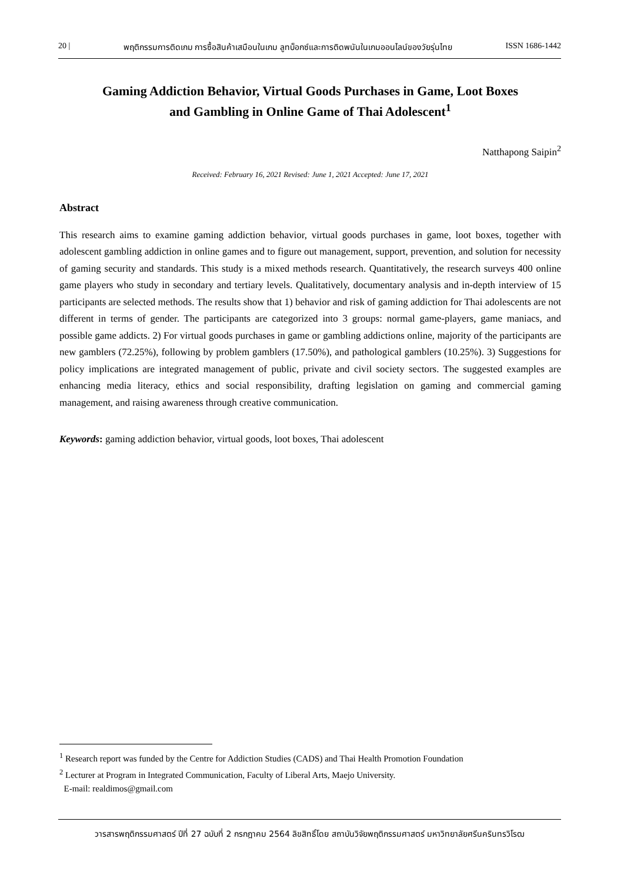20 | พฤติกรรมการติดเกม การซื้อสินค้าเสมือนในเกม ลูทบ็อกซ์และการติดพนันในเกมออนไลน์ของวัยรุ่นไทย ISSN 1686-1442
Gaming Addiction Behavior, Virtual Goods Purchases in Game, Loot Boxes
and Gambling in Online Game of Thai Adolescent<sup>1</sup>
Natthapong Saipin<sup>2</sup>
Received: February 16, 2021 Revised: June 1, 2021 Accepted: June 17, 2021
Abstract
This research aims to examine gaming addiction behavior, virtual goods purchases in game, loot boxes, together with adolescent gambling addiction in online games and to figure out management, support, prevention, and solution for necessity of gaming security and standards. This study is a mixed methods research. Quantitatively, the research surveys 400 online game players who study in secondary and tertiary levels. Qualitatively, documentary analysis and in-depth interview of 15 participants are selected methods. The results show that 1) behavior and risk of gaming addiction for Thai adolescents are not different in terms of gender. The participants are categorized into 3 groups: normal game-players, game maniacs, and possible game addicts. 2) For virtual goods purchases in game or gambling addictions online, majority of the participants are new gamblers (72.25%), following by problem gamblers (17.50%), and pathological gamblers (10.25%). 3) Suggestions for policy implications are integrated management of public, private and civil society sectors. The suggested examples are enhancing media literacy, ethics and social responsibility, drafting legislation on gaming and commercial gaming management, and raising awareness through creative communication.
Keywords: gaming addiction behavior, virtual goods, loot boxes, Thai adolescent
<sup>1</sup> Research report was funded by the Centre for Addiction Studies (CADS) and Thai Health Promotion Foundation
<sup>2</sup> Lecturer at Program in Integrated Communication, Faculty of Liberal Arts, Maejo University.
E-mail: realdimos@gmail.com
วารสารพฤติกรรมศาสตร์ ปีที่ 27 ฉบับที่ 2 กรกฎาคม 2564 ลิขสิทธิ์โดย สถาบันวิจัยพฤติกรรมศาสตร์ มหาวิทยาลัยศรีนครินทรวิโรฒ